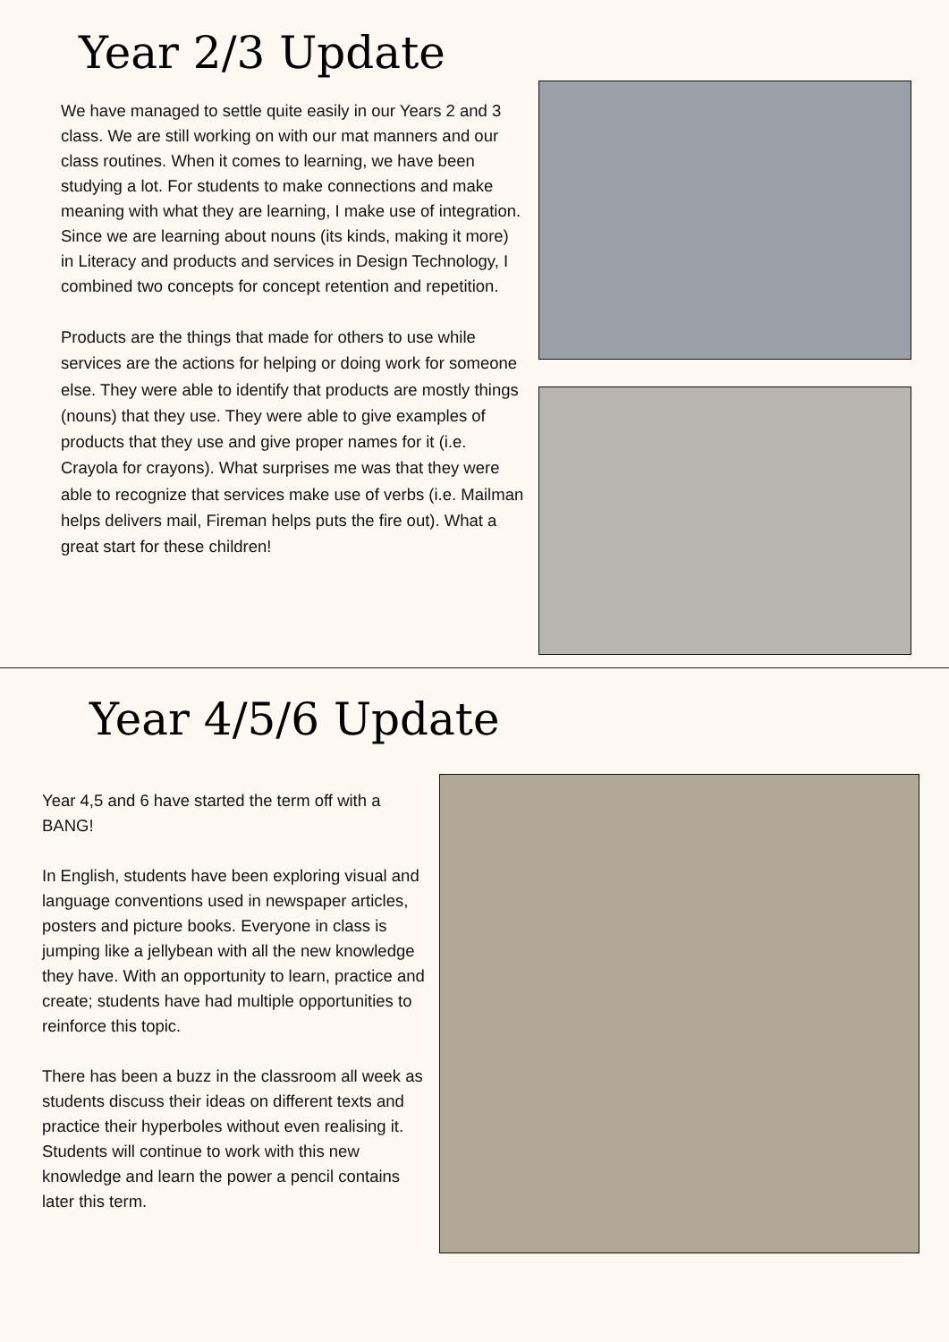Year 2/3 Update
We have managed to settle quite easily in our Years 2 and 3 class. We are still working on with our mat manners and our class routines. When it comes to learning, we have been studying a lot. For students to make connections and make meaning with what they are learning, I make use of integration. Since we are learning about nouns (its kinds, making it more) in Literacy and products and services in Design Technology, I combined two concepts for concept retention and repetition.
Products are the things that made for others to use while services are the actions for helping or doing work for someone else. They were able to identify that products are mostly things (nouns) that they use. They were able to give examples of products that they use and give proper names for it (i.e. Crayola for crayons). What surprises me was that they were able to recognize that services make use of verbs (i.e. Mailman helps delivers mail, Fireman helps puts the fire out). What a great start for these children!
Year 4/5/6 Update
Year 4,5 and 6 have started the term off with a BANG!
In English, students have been exploring visual and language conventions used in newspaper articles, posters and picture books. Everyone in class is jumping like a jellybean with all the new knowledge they have. With an opportunity to learn, practice and create; students have had multiple opportunities to reinforce this topic.
There has been a buzz in the classroom all week as students discuss their ideas on different texts and practice their hyperboles without even realising it. Students will continue to work with this new knowledge and learn the power a pencil contains later this term.